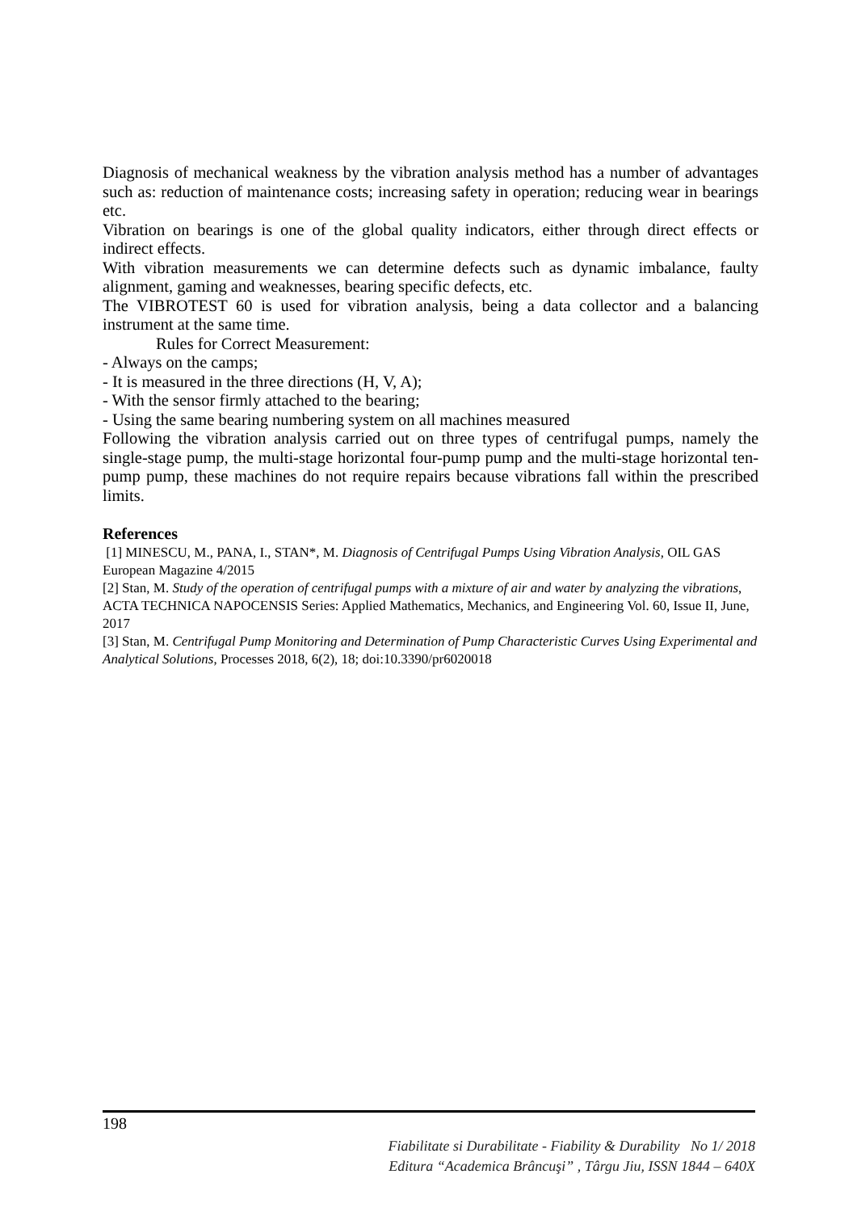Diagnosis of mechanical weakness by the vibration analysis method has a number of advantages such as: reduction of maintenance costs; increasing safety in operation; reducing wear in bearings etc.
Vibration on bearings is one of the global quality indicators, either through direct effects or indirect effects.
With vibration measurements we can determine defects such as dynamic imbalance, faulty alignment, gaming and weaknesses, bearing specific defects, etc.
The VIBROTEST 60 is used for vibration analysis, being a data collector and a balancing instrument at the same time.
Rules for Correct Measurement:
- Always on the camps;
- It is measured in the three directions (H, V, A);
- With the sensor firmly attached to the bearing;
- Using the same bearing numbering system on all machines measured
Following the vibration analysis carried out on three types of centrifugal pumps, namely the single-stage pump, the multi-stage horizontal four-pump pump and the multi-stage horizontal ten-pump pump, these machines do not require repairs because vibrations fall within the prescribed limits.
References
[1] MINESCU, M., PANA, I., STAN*, M. Diagnosis of Centrifugal Pumps Using Vibration Analysis, OIL GAS European Magazine 4/2015
[2] Stan, M. Study of the operation of centrifugal pumps with a mixture of air and water by analyzing the vibrations, ACTA TECHNICA NAPOCENSIS Series: Applied Mathematics, Mechanics, and Engineering Vol. 60, Issue II, June, 2017
[3] Stan, M. Centrifugal Pump Monitoring and Determination of Pump Characteristic Curves Using Experimental and Analytical Solutions, Processes 2018, 6(2), 18; doi:10.3390/pr6020018
198
Fiabilitate si Durabilitate - Fiability & Durability No 1/ 2018
Editura “Academica Brâncuşi” , Târgu Jiu, ISSN 1844 – 640X